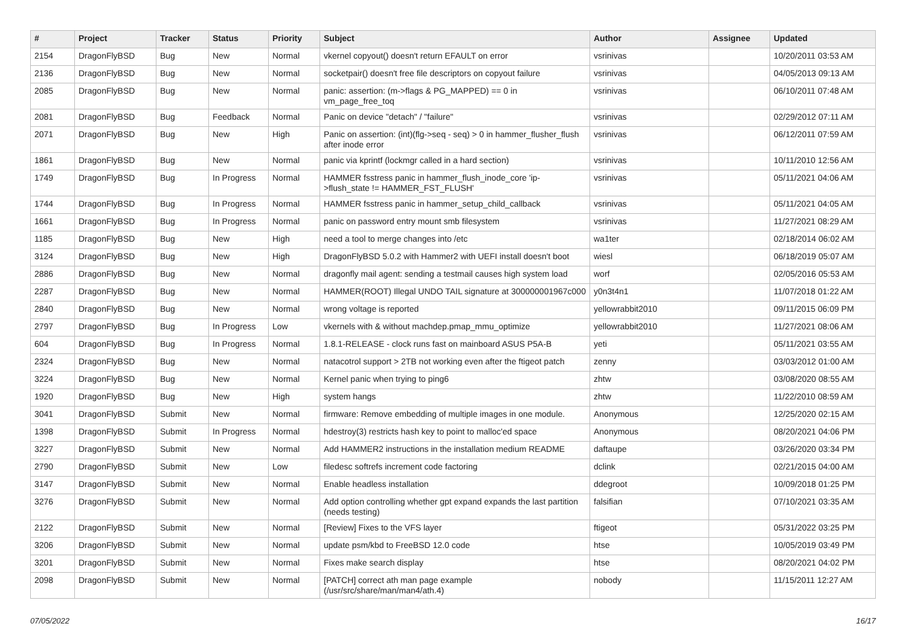| # | Project | Tracker | Status | Priority | Subject | Author | Assignee | Updated |
| --- | --- | --- | --- | --- | --- | --- | --- | --- |
| 2154 | DragonFlyBSD | Bug | New | Normal | vkernel copyout() doesn't return EFAULT on error | vsrinivas | | 10/20/2011 03:53 AM |
| 2136 | DragonFlyBSD | Bug | New | Normal | socketpair() doesn't free file descriptors on copyout failure | vsrinivas | | 04/05/2013 09:13 AM |
| 2085 | DragonFlyBSD | Bug | New | Normal | panic: assertion: (m->flags & PG_MAPPED) == 0 in vm_page_free_toq | vsrinivas | | 06/10/2011 07:48 AM |
| 2081 | DragonFlyBSD | Bug | Feedback | Normal | Panic on device "detach" / "failure" | vsrinivas | | 02/29/2012 07:11 AM |
| 2071 | DragonFlyBSD | Bug | New | High | Panic on assertion: (int)(flg->seq - seq) > 0 in hammer_flusher_flush after inode error | vsrinivas | | 06/12/2011 07:59 AM |
| 1861 | DragonFlyBSD | Bug | New | Normal | panic via kprintf (lockmgr called in a hard section) | vsrinivas | | 10/11/2010 12:56 AM |
| 1749 | DragonFlyBSD | Bug | In Progress | Normal | HAMMER fsstress panic in hammer_flush_inode_core 'ip->flush_state != HAMMER_FST_FLUSH' | vsrinivas | | 05/11/2021 04:06 AM |
| 1744 | DragonFlyBSD | Bug | In Progress | Normal | HAMMER fsstress panic in hammer_setup_child_callback | vsrinivas | | 05/11/2021 04:05 AM |
| 1661 | DragonFlyBSD | Bug | In Progress | Normal | panic on password entry mount smb filesystem | vsrinivas | | 11/27/2021 08:29 AM |
| 1185 | DragonFlyBSD | Bug | New | High | need a tool to merge changes into /etc | wa1ter | | 02/18/2014 06:02 AM |
| 3124 | DragonFlyBSD | Bug | New | High | DragonFlyBSD 5.0.2 with Hammer2 with UEFI install doesn't boot | wiesl | | 06/18/2019 05:07 AM |
| 2886 | DragonFlyBSD | Bug | New | Normal | dragonfly mail agent: sending a testmail causes high system load | worf | | 02/05/2016 05:53 AM |
| 2287 | DragonFlyBSD | Bug | New | Normal | HAMMER(ROOT) Illegal UNDO TAIL signature at 300000001967c000 | y0n3t4n1 | | 11/07/2018 01:22 AM |
| 2840 | DragonFlyBSD | Bug | New | Normal | wrong voltage is reported | yellowrabbit2010 | | 09/11/2015 06:09 PM |
| 2797 | DragonFlyBSD | Bug | In Progress | Low | vkernels with & without machdep.pmap_mmu_optimize | yellowrabbit2010 | | 11/27/2021 08:06 AM |
| 604 | DragonFlyBSD | Bug | In Progress | Normal | 1.8.1-RELEASE - clock runs fast on mainboard ASUS P5A-B | yeti | | 05/11/2021 03:55 AM |
| 2324 | DragonFlyBSD | Bug | New | Normal | natacotrol support > 2TB not working even after the ftigeot patch | zenny | | 03/03/2012 01:00 AM |
| 3224 | DragonFlyBSD | Bug | New | Normal | Kernel panic when trying to ping6 | zhtw | | 03/08/2020 08:55 AM |
| 1920 | DragonFlyBSD | Bug | New | High | system hangs | zhtw | | 11/22/2010 08:59 AM |
| 3041 | DragonFlyBSD | Submit | New | Normal | firmware: Remove embedding of multiple images in one module. | Anonymous | | 12/25/2020 02:15 AM |
| 1398 | DragonFlyBSD | Submit | In Progress | Normal | hdestroy(3) restricts hash key to point to malloc'ed space | Anonymous | | 08/20/2021 04:06 PM |
| 3227 | DragonFlyBSD | Submit | New | Normal | Add HAMMER2 instructions in the installation medium README | daftaupe | | 03/26/2020 03:34 PM |
| 2790 | DragonFlyBSD | Submit | New | Low | filedesc softrefs increment code factoring | dclink | | 02/21/2015 04:00 AM |
| 3147 | DragonFlyBSD | Submit | New | Normal | Enable headless installation | ddegroot | | 10/09/2018 01:25 PM |
| 3276 | DragonFlyBSD | Submit | New | Normal | Add option controlling whether gpt expand expands the last partition (needs testing) | falsifian | | 07/10/2021 03:35 AM |
| 2122 | DragonFlyBSD | Submit | New | Normal | [Review] Fixes to the VFS layer | ftigeot | | 05/31/2022 03:25 PM |
| 3206 | DragonFlyBSD | Submit | New | Normal | update psm/kbd to FreeBSD 12.0 code | htse | | 10/05/2019 03:49 PM |
| 3201 | DragonFlyBSD | Submit | New | Normal | Fixes make search display | htse | | 08/20/2021 04:02 PM |
| 2098 | DragonFlyBSD | Submit | New | Normal | [PATCH] correct ath man page example (/usr/src/share/man/man4/ath.4) | nobody | | 11/15/2011 12:27 AM |
07/05/2022 16/17